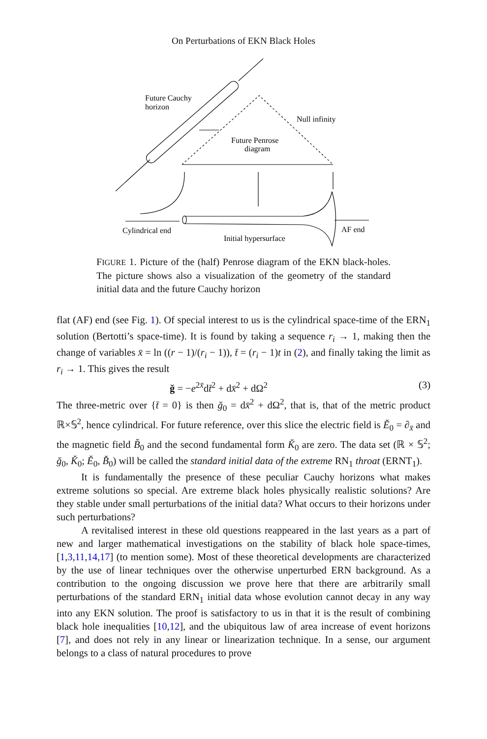On Perturbations of EKN Black Holes
Future Cauchy
horizon
Null infinity
Future Penrose
diagram
Cylindrical end
Initial hypersurface
AF end
FIGURE 1. Picture of the (half) Penrose diagram of the EKN black-holes. The picture shows also a visualization of the geometry of the standard initial data and the future Cauchy horizon
flat (AF) end (see Fig. 1). Of special interest to us is the cylindrical space-time of the ERN<sub>1</sub> solution (Bertotti’s space-time). It is found by taking a sequence r<sub>i</sub> → 1, making then the change of variables x̄ = ln ((r − 1)/(r<sub>i</sub> − 1)), t̄ = (r<sub>i</sub> − 1)t in (2), and finally taking the limit as r<sub>i</sub> → 1. This gives the result
ğ = −e<sup>2x̄</sup>dt̄<sup>2</sup> + dx̄<sup>2</sup> + dΩ<sup>2</sup> (3)
The three-metric over {t̄ = 0} is then ğ<sub>0</sub> = dx̄<sup>2</sup> + dΩ<sup>2</sup>, that is, that of the metric product ℝ×𝕊<sup>2</sup>, hence cylindrical. For future reference, over this slice the electric field is Ě<sub>0</sub> = ∂<sub>x̄</sub> and the magnetic field B̌<sub>0</sub> and the second fundamental form Ǩ<sub>0</sub> are zero. The data set (ℝ × 𝕊<sup>2</sup>; ğ<sub>0</sub>, Ǩ<sub>0</sub>; Ě<sub>0</sub>, B̌<sub>0</sub>) will be called the standard initial data of the extreme RN<sub>1</sub> throat (ERNT<sub>1</sub>).
It is fundamentally the presence of these peculiar Cauchy horizons what makes extreme solutions so special. Are extreme black holes physically realistic solutions? Are they stable under small perturbations of the initial data? What occurs to their horizons under such perturbations?
A revitalised interest in these old questions reappeared in the last years as a part of new and larger mathematical investigations on the stability of black hole space-times, [1,3,11,14,17] (to mention some). Most of these theoretical developments are characterized by the use of linear techniques over the otherwise unperturbed ERN background. As a contribution to the ongoing discussion we prove here that there are arbitrarily small perturbations of the standard ERN<sub>1</sub> initial data whose evolution cannot decay in any way into any EKN solution. The proof is satisfactory to us in that it is the result of combining black hole inequalities [10,12], and the ubiquitous law of area increase of event horizons [7], and does not rely in any linear or linearization technique. In a sense, our argument belongs to a class of natural procedures to prove